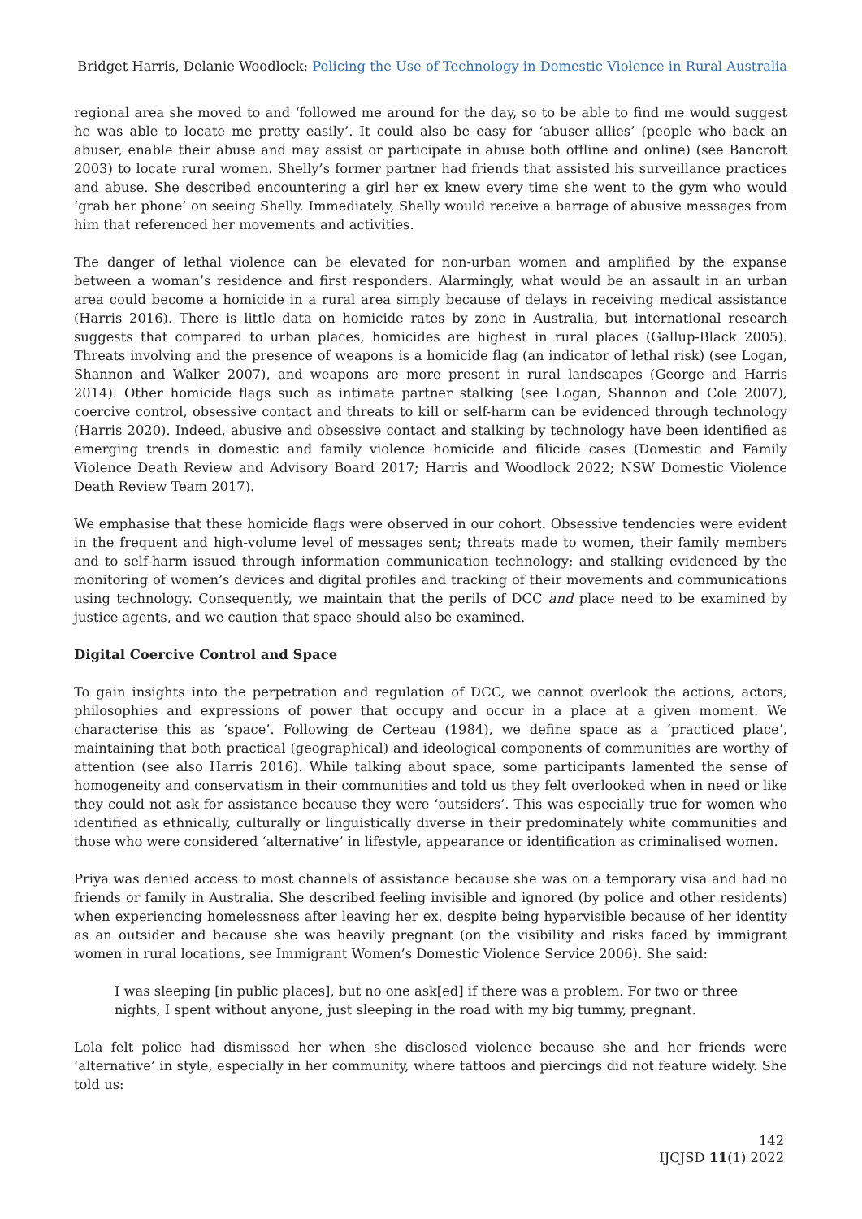Bridget Harris, Delanie Woodlock: Policing the Use of Technology in Domestic Violence in Rural Australia
regional area she moved to and ‘followed me around for the day, so to be able to find me would suggest he was able to locate me pretty easily’. It could also be easy for ‘abuser allies’ (people who back an abuser, enable their abuse and may assist or participate in abuse both offline and online) (see Bancroft 2003) to locate rural women. Shelly’s former partner had friends that assisted his surveillance practices and abuse. She described encountering a girl her ex knew every time she went to the gym who would ‘grab her phone’ on seeing Shelly. Immediately, Shelly would receive a barrage of abusive messages from him that referenced her movements and activities.
The danger of lethal violence can be elevated for non-urban women and amplified by the expanse between a woman’s residence and first responders. Alarmingly, what would be an assault in an urban area could become a homicide in a rural area simply because of delays in receiving medical assistance (Harris 2016). There is little data on homicide rates by zone in Australia, but international research suggests that compared to urban places, homicides are highest in rural places (Gallup-Black 2005). Threats involving and the presence of weapons is a homicide flag (an indicator of lethal risk) (see Logan, Shannon and Walker 2007), and weapons are more present in rural landscapes (George and Harris 2014). Other homicide flags such as intimate partner stalking (see Logan, Shannon and Cole 2007), coercive control, obsessive contact and threats to kill or self-harm can be evidenced through technology (Harris 2020). Indeed, abusive and obsessive contact and stalking by technology have been identified as emerging trends in domestic and family violence homicide and filicide cases (Domestic and Family Violence Death Review and Advisory Board 2017; Harris and Woodlock 2022; NSW Domestic Violence Death Review Team 2017).
We emphasise that these homicide flags were observed in our cohort. Obsessive tendencies were evident in the frequent and high-volume level of messages sent; threats made to women, their family members and to self-harm issued through information communication technology; and stalking evidenced by the monitoring of women’s devices and digital profiles and tracking of their movements and communications using technology. Consequently, we maintain that the perils of DCC and place need to be examined by justice agents, and we caution that space should also be examined.
Digital Coercive Control and Space
To gain insights into the perpetration and regulation of DCC, we cannot overlook the actions, actors, philosophies and expressions of power that occupy and occur in a place at a given moment. We characterise this as ‘space’. Following de Certeau (1984), we define space as a ‘practiced place’, maintaining that both practical (geographical) and ideological components of communities are worthy of attention (see also Harris 2016). While talking about space, some participants lamented the sense of homogeneity and conservatism in their communities and told us they felt overlooked when in need or like they could not ask for assistance because they were ‘outsiders’. This was especially true for women who identified as ethnically, culturally or linguistically diverse in their predominately white communities and those who were considered ‘alternative’ in lifestyle, appearance or identification as criminalised women.
Priya was denied access to most channels of assistance because she was on a temporary visa and had no friends or family in Australia. She described feeling invisible and ignored (by police and other residents) when experiencing homelessness after leaving her ex, despite being hypervisible because of her identity as an outsider and because she was heavily pregnant (on the visibility and risks faced by immigrant women in rural locations, see Immigrant Women’s Domestic Violence Service 2006). She said:
I was sleeping [in public places], but no one ask[ed] if there was a problem. For two or three nights, I spent without anyone, just sleeping in the road with my big tummy, pregnant.
Lola felt police had dismissed her when she disclosed violence because she and her friends were ‘alternative’ in style, especially in her community, where tattoos and piercings did not feature widely. She told us:
142
IJCJSD 11(1) 2022